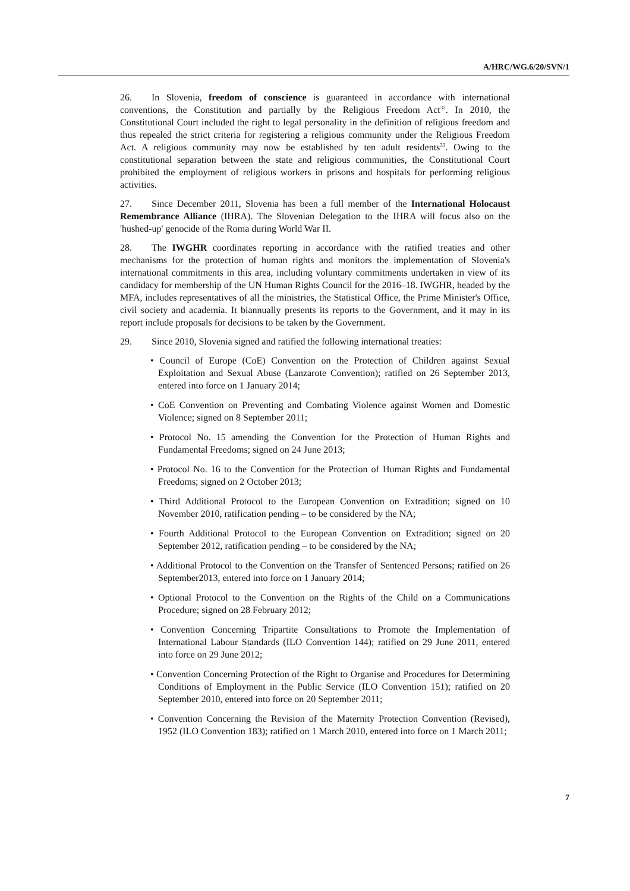A/HRC/WG.6/20/SVN/1
26. In Slovenia, freedom of conscience is guaranteed in accordance with international conventions, the Constitution and partially by the Religious Freedom Act<sup>32</sup>. In 2010, the Constitutional Court included the right to legal personality in the definition of religious freedom and thus repealed the strict criteria for registering a religious community under the Religious Freedom Act. A religious community may now be established by ten adult residents<sup>33</sup>. Owing to the constitutional separation between the state and religious communities, the Constitutional Court prohibited the employment of religious workers in prisons and hospitals for performing religious activities.
27. Since December 2011, Slovenia has been a full member of the International Holocaust Remembrance Alliance (IHRA). The Slovenian Delegation to the IHRA will focus also on the 'hushed-up' genocide of the Roma during World War II.
28. The IWGHR coordinates reporting in accordance with the ratified treaties and other mechanisms for the protection of human rights and monitors the implementation of Slovenia's international commitments in this area, including voluntary commitments undertaken in view of its candidacy for membership of the UN Human Rights Council for the 2016–18. IWGHR, headed by the MFA, includes representatives of all the ministries, the Statistical Office, the Prime Minister's Office, civil society and academia. It biannually presents its reports to the Government, and it may in its report include proposals for decisions to be taken by the Government.
29. Since 2010, Slovenia signed and ratified the following international treaties:
• Council of Europe (CoE) Convention on the Protection of Children against Sexual Exploitation and Sexual Abuse (Lanzarote Convention); ratified on 26 September 2013, entered into force on 1 January 2014;
• CoE Convention on Preventing and Combating Violence against Women and Domestic Violence; signed on 8 September 2011;
• Protocol No. 15 amending the Convention for the Protection of Human Rights and Fundamental Freedoms; signed on 24 June 2013;
• Protocol No. 16 to the Convention for the Protection of Human Rights and Fundamental Freedoms; signed on 2 October 2013;
• Third Additional Protocol to the European Convention on Extradition; signed on 10 November 2010, ratification pending – to be considered by the NA;
• Fourth Additional Protocol to the European Convention on Extradition; signed on 20 September 2012, ratification pending – to be considered by the NA;
• Additional Protocol to the Convention on the Transfer of Sentenced Persons; ratified on 26 September2013, entered into force on 1 January 2014;
• Optional Protocol to the Convention on the Rights of the Child on a Communications Procedure; signed on 28 February 2012;
• Convention Concerning Tripartite Consultations to Promote the Implementation of International Labour Standards (ILO Convention 144); ratified on 29 June 2011, entered into force on 29 June 2012;
• Convention Concerning Protection of the Right to Organise and Procedures for Determining Conditions of Employment in the Public Service (ILO Convention 151); ratified on 20 September 2010, entered into force on 20 September 2011;
• Convention Concerning the Revision of the Maternity Protection Convention (Revised), 1952 (ILO Convention 183); ratified on 1 March 2010, entered into force on 1 March 2011;
7